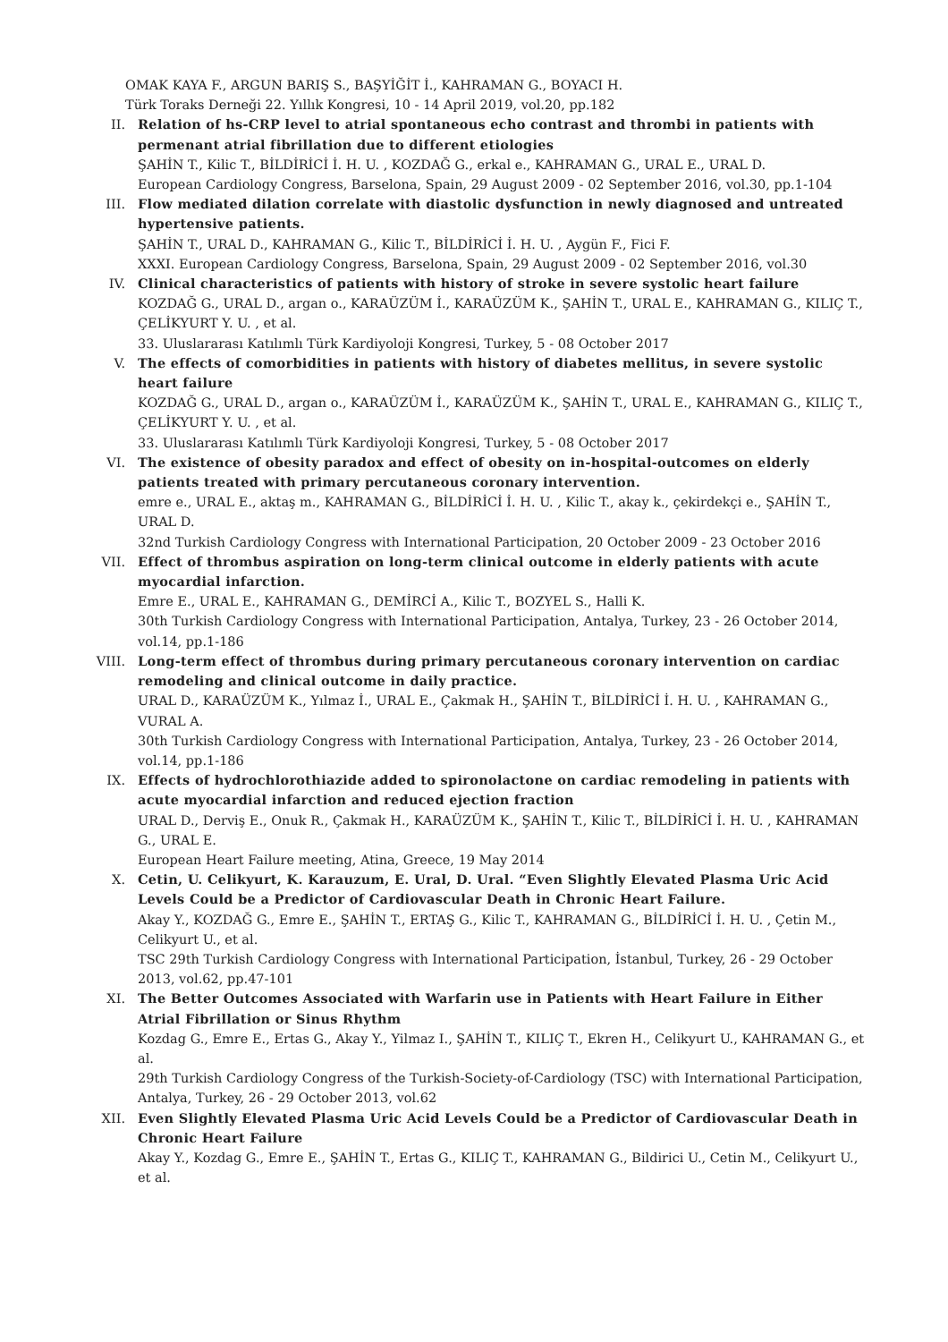OMAK KAYA F., ARGUN BARIŞ S., BAŞYİĞİT İ., KAHRAMAN G., BOYACI H.
Türk Toraks Derneği 22. Yıllık Kongresi, 10 - 14 April 2019, vol.20, pp.182
II. Relation of hs-CRP level to atrial spontaneous echo contrast and thrombi in patients with permenant atrial fibrillation due to different etiologies
ŞAHİN T., Kilic T., BİLDİRİCİ İ. H. U. , KOZDAĞ G., erkal e., KAHRAMAN G., URAL E., URAL D.
European Cardiology Congress, Barselona, Spain, 29 August 2009 - 02 September 2016, vol.30, pp.1-104
III. Flow mediated dilation correlate with diastolic dysfunction in newly diagnosed and untreated hypertensive patients.
ŞAHİN T., URAL D., KAHRAMAN G., Kilic T., BİLDİRİCİ İ. H. U. , Aygün F., Fici F.
XXXI. European Cardiology Congress, Barselona, Spain, 29 August 2009 - 02 September 2016, vol.30
IV. Clinical characteristics of patients with history of stroke in severe systolic heart failure
KOZDAĞ G., URAL D., argan o., KARAÜZÜM İ., KARAÜZÜM K., ŞAHİN T., URAL E., KAHRAMAN G., KILIÇ T., ÇELİKYURT Y. U. , et al.
33. Uluslararası Katılımlı Türk Kardiyoloji Kongresi, Turkey, 5 - 08 October 2017
V. The effects of comorbidities in patients with history of diabetes mellitus, in severe systolic heart failure
KOZDAĞ G., URAL D., argan o., KARAÜZÜM İ., KARAÜZÜM K., ŞAHİN T., URAL E., KAHRAMAN G., KILIÇ T., ÇELİKYURT Y. U. , et al.
33. Uluslararası Katılımlı Türk Kardiyoloji Kongresi, Turkey, 5 - 08 October 2017
VI. The existence of obesity paradox and effect of obesity on in-hospital-outcomes on elderly patients treated with primary percutaneous coronary intervention.
emre e., URAL E., aktaş m., KAHRAMAN G., BİLDİRİCİ İ. H. U. , Kilic T., akay k., çekirdekçi e., ŞAHİN T., URAL D.
32nd Turkish Cardiology Congress with International Participation, 20 October 2009 - 23 October 2016
VII. Effect of thrombus aspiration on long-term clinical outcome in elderly patients with acute myocardial infarction.
Emre E., URAL E., KAHRAMAN G., DEMİRCİ A., Kilic T., BOZYEL S., Halli K.
30th Turkish Cardiology Congress with International Participation, Antalya, Turkey, 23 - 26 October 2014, vol.14, pp.1-186
VIII. Long-term effect of thrombus during primary percutaneous coronary intervention on cardiac remodeling and clinical outcome in daily practice.
URAL D., KARAÜZÜM K., Yılmaz İ., URAL E., Çakmak H., ŞAHİN T., BİLDİRİCİ İ. H. U. , KAHRAMAN G., VURAL A.
30th Turkish Cardiology Congress with International Participation, Antalya, Turkey, 23 - 26 October 2014, vol.14, pp.1-186
IX. Effects of hydrochlorothiazide added to spironolactone on cardiac remodeling in patients with acute myocardial infarction and reduced ejection fraction
URAL D., Derviş E., Onuk R., Çakmak H., KARAÜZÜM K., ŞAHİN T., Kilic T., BİLDİRİCİ İ. H. U. , KAHRAMAN G., URAL E.
European Heart Failure meeting, Atina, Greece, 19 May 2014
X. Cetin, U. Celikyurt, K. Karauzum, E. Ural, D. Ural. “Even Slightly Elevated Plasma Uric Acid Levels Could be a Predictor of Cardiovascular Death in Chronic Heart Failure.
Akay Y., KOZDAĞ G., Emre E., ŞAHİN T., ERTAŞ G., Kilic T., KAHRAMAN G., BİLDİRİCİ İ. H. U. , Çetin M., Celikyurt U., et al.
TSC 29th Turkish Cardiology Congress with International Participation, İstanbul, Turkey, 26 - 29 October 2013, vol.62, pp.47-101
XI. The Better Outcomes Associated with Warfarin use in Patients with Heart Failure in Either Atrial Fibrillation or Sinus Rhythm
Kozdag G., Emre E., Ertas G., Akay Y., Yilmaz I., ŞAHİN T., KILIÇ T., Ekren H., Celikyurt U., KAHRAMAN G., et al.
29th Turkish Cardiology Congress of the Turkish-Society-of-Cardiology (TSC) with International Participation, Antalya, Turkey, 26 - 29 October 2013, vol.62
XII. Even Slightly Elevated Plasma Uric Acid Levels Could be a Predictor of Cardiovascular Death in Chronic Heart Failure
Akay Y., Kozdag G., Emre E., ŞAHİN T., Ertas G., KILIÇ T., KAHRAMAN G., Bildirici U., Cetin M., Celikyurt U., et al.